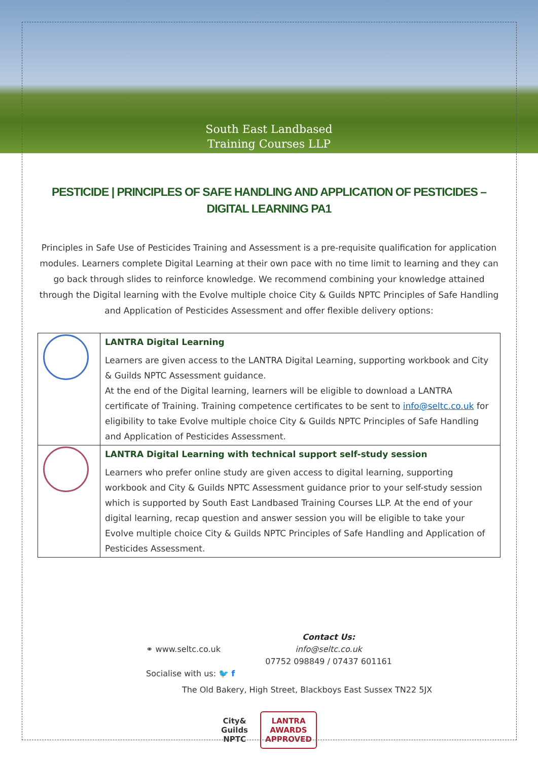South East Landbased
Training Courses LLP
PESTICIDE | PRINCIPLES OF SAFE HANDLING AND APPLICATION OF PESTICIDES – DIGITAL LEARNING PA1
Principles in Safe Use of Pesticides Training and Assessment is a pre-requisite qualification for application modules. Learners complete Digital Learning at their own pace with no time limit to learning and they can go back through slides to reinforce knowledge. We recommend combining your knowledge attained through the Digital learning with the Evolve multiple choice City & Guilds NPTC Principles of Safe Handling and Application of Pesticides Assessment and offer flexible delivery options:
| | LANTRA Digital Learning Learners are given access to the LANTRA Digital Learning, supporting workbook and City & Guilds NPTC Assessment guidance. At the end of the Digital learning, learners will be eligible to download a LANTRA certificate of Training. Training competence certificates to be sent to info@seltc.co.uk for eligibility to take Evolve multiple choice City & Guilds NPTC Principles of Safe Handling and Application of Pesticides Assessment. |
| | LANTRA Digital Learning with technical support self-study session Learners who prefer online study are given access to digital learning, supporting workbook and City & Guilds NPTC Assessment guidance prior to your self-study session which is supported by South East Landbased Training Courses LLP. At the end of your digital learning, recap question and answer session you will be eligible to take your Evolve multiple choice City & Guilds NPTC Principles of Safe Handling and Application of Pesticides Assessment. |
⚭ www.seltc.co.uk
Socialise with us: 🐦 f
Contact Us:
info@seltc.co.uk
07752 098849 / 07437 601161
The Old Bakery, High Street, Blackboys East Sussex TN22 5JX
City&
Guilds
NPTC LANTRA
AWARDS
APPROVED